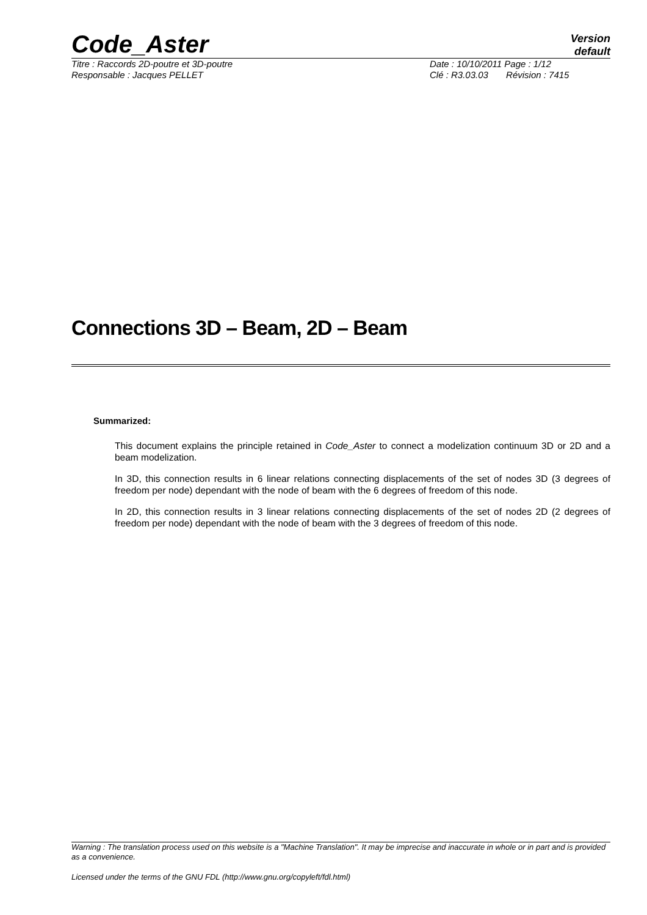Code_Aster Version
default
Titre : Raccords 2D-poutre et 3D-poutre Date : 10/10/2011 Page : 1/12
Responsable : Jacques PELLET Clé : R3.03.03 Révision : 7415
Connections 3D – Beam, 2D – Beam
Summarized:
This document explains the principle retained in Code_Aster to connect a modelization continuum 3D or 2D and a beam modelization.
In 3D, this connection results in 6 linear relations connecting displacements of the set of nodes 3D (3 degrees of freedom per node) dependant with the node of beam with the 6 degrees of freedom of this node.
In 2D, this connection results in 3 linear relations connecting displacements of the set of nodes 2D (2 degrees of freedom per node) dependant with the node of beam with the 3 degrees of freedom of this node.
Warning : The translation process used on this website is a "Machine Translation". It may be imprecise and inaccurate in whole or in part and is provided as a convenience.
Licensed under the terms of the GNU FDL (http://www.gnu.org/copyleft/fdl.html)